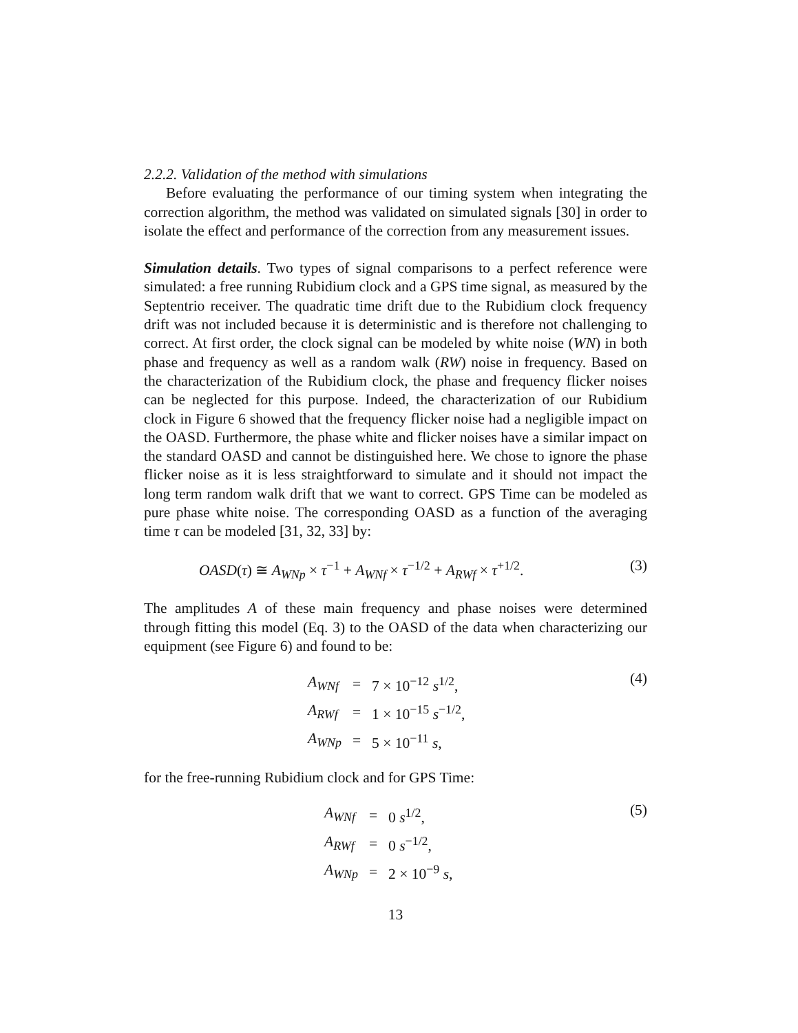2.2.2. Validation of the method with simulations
Before evaluating the performance of our timing system when integrating the correction algorithm, the method was validated on simulated signals [30] in order to isolate the effect and performance of the correction from any measurement issues.
Simulation details. Two types of signal comparisons to a perfect reference were simulated: a free running Rubidium clock and a GPS time signal, as measured by the Septentrio receiver. The quadratic time drift due to the Rubidium clock frequency drift was not included because it is deterministic and is therefore not challenging to correct. At first order, the clock signal can be modeled by white noise (WN) in both phase and frequency as well as a random walk (RW) noise in frequency. Based on the characterization of the Rubidium clock, the phase and frequency flicker noises can be neglected for this purpose. Indeed, the characterization of our Rubidium clock in Figure 6 showed that the frequency flicker noise had a negligible impact on the OASD. Furthermore, the phase white and flicker noises have a similar impact on the standard OASD and cannot be distinguished here. We chose to ignore the phase flicker noise as it is less straightforward to simulate and it should not impact the long term random walk drift that we want to correct. GPS Time can be modeled as pure phase white noise. The corresponding OASD as a function of the averaging time τ can be modeled [31, 32, 33] by:
OASD(τ) ≅ A<sub>WNp</sub> × τ<sup>−1</sup> + A<sub>WNf</sub> × τ<sup>−1/2</sup> + A<sub>RWf</sub> × τ<sup>+1/2</sup>. (3)
The amplitudes A of these main frequency and phase noises were determined through fitting this model (Eq. 3) to the OASD of the data when characterizing our equipment (see Figure 6) and found to be:
| A<sub>WNf</sub> | = | 7 × 10<sup>−12</sup> s<sup>1/2</sup>, |
| A<sub>RWf</sub> | = | 1 × 10<sup>−15</sup> s<sup>−1/2</sup>, |
| A<sub>WNp</sub> | = | 5 × 10<sup>−11</sup> s , |
(4)
for the free-running Rubidium clock and for GPS Time:
| A<sub>WNf</sub> | = | 0 s<sup>1/2</sup>, |
| A<sub>RWf</sub> | = | 0 s<sup>−1/2</sup>, |
| A<sub>WNp</sub> | = | 2 × 10<sup>−9</sup> s , |
(5)
13